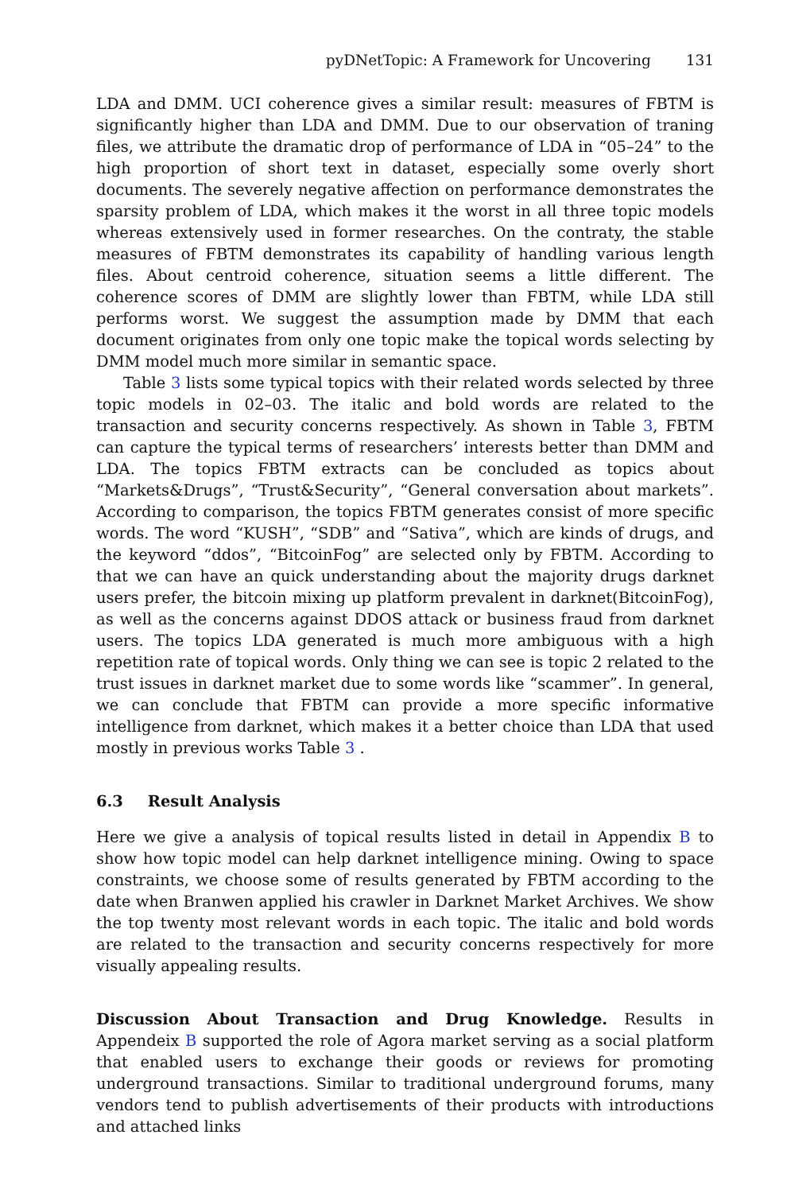pyDNetTopic: A Framework for Uncovering 131
LDA and DMM. UCI coherence gives a similar result: measures of FBTM is significantly higher than LDA and DMM. Due to our observation of traning files, we attribute the dramatic drop of performance of LDA in “05–24” to the high proportion of short text in dataset, especially some overly short documents. The severely negative affection on performance demonstrates the sparsity problem of LDA, which makes it the worst in all three topic models whereas extensively used in former researches. On the contraty, the stable measures of FBTM demonstrates its capability of handling various length files. About centroid coherence, situation seems a little different. The coherence scores of DMM are slightly lower than FBTM, while LDA still performs worst. We suggest the assumption made by DMM that each document originates from only one topic make the topical words selecting by DMM model much more similar in semantic space.
Table 3 lists some typical topics with their related words selected by three topic models in 02–03. The italic and bold words are related to the transaction and security concerns respectively. As shown in Table 3, FBTM can capture the typical terms of researchers’ interests better than DMM and LDA. The topics FBTM extracts can be concluded as topics about “Markets&Drugs”, “Trust&Security”, “General conversation about markets”. According to comparison, the topics FBTM generates consist of more specific words. The word “KUSH”, “SDB” and “Sativa”, which are kinds of drugs, and the keyword “ddos”, “BitcoinFog” are selected only by FBTM. According to that we can have an quick understanding about the majority drugs darknet users prefer, the bitcoin mixing up platform prevalent in darknet(BitcoinFog), as well as the concerns against DDOS attack or business fraud from darknet users. The topics LDA generated is much more ambiguous with a high repetition rate of topical words. Only thing we can see is topic 2 related to the trust issues in darknet market due to some words like “scammer”. In general, we can conclude that FBTM can provide a more specific informative intelligence from darknet, which makes it a better choice than LDA that used mostly in previous works Table 3 .
6.3 Result Analysis
Here we give a analysis of topical results listed in detail in Appendix B to show how topic model can help darknet intelligence mining. Owing to space constraints, we choose some of results generated by FBTM according to the date when Branwen applied his crawler in Darknet Market Archives. We show the top twenty most relevant words in each topic. The italic and bold words are related to the transaction and security concerns respectively for more visually appealing results.
Discussion About Transaction and Drug Knowledge. Results in Appendeix B supported the role of Agora market serving as a social platform that enabled users to exchange their goods or reviews for promoting underground transactions. Similar to traditional underground forums, many vendors tend to publish advertisements of their products with introductions and attached links